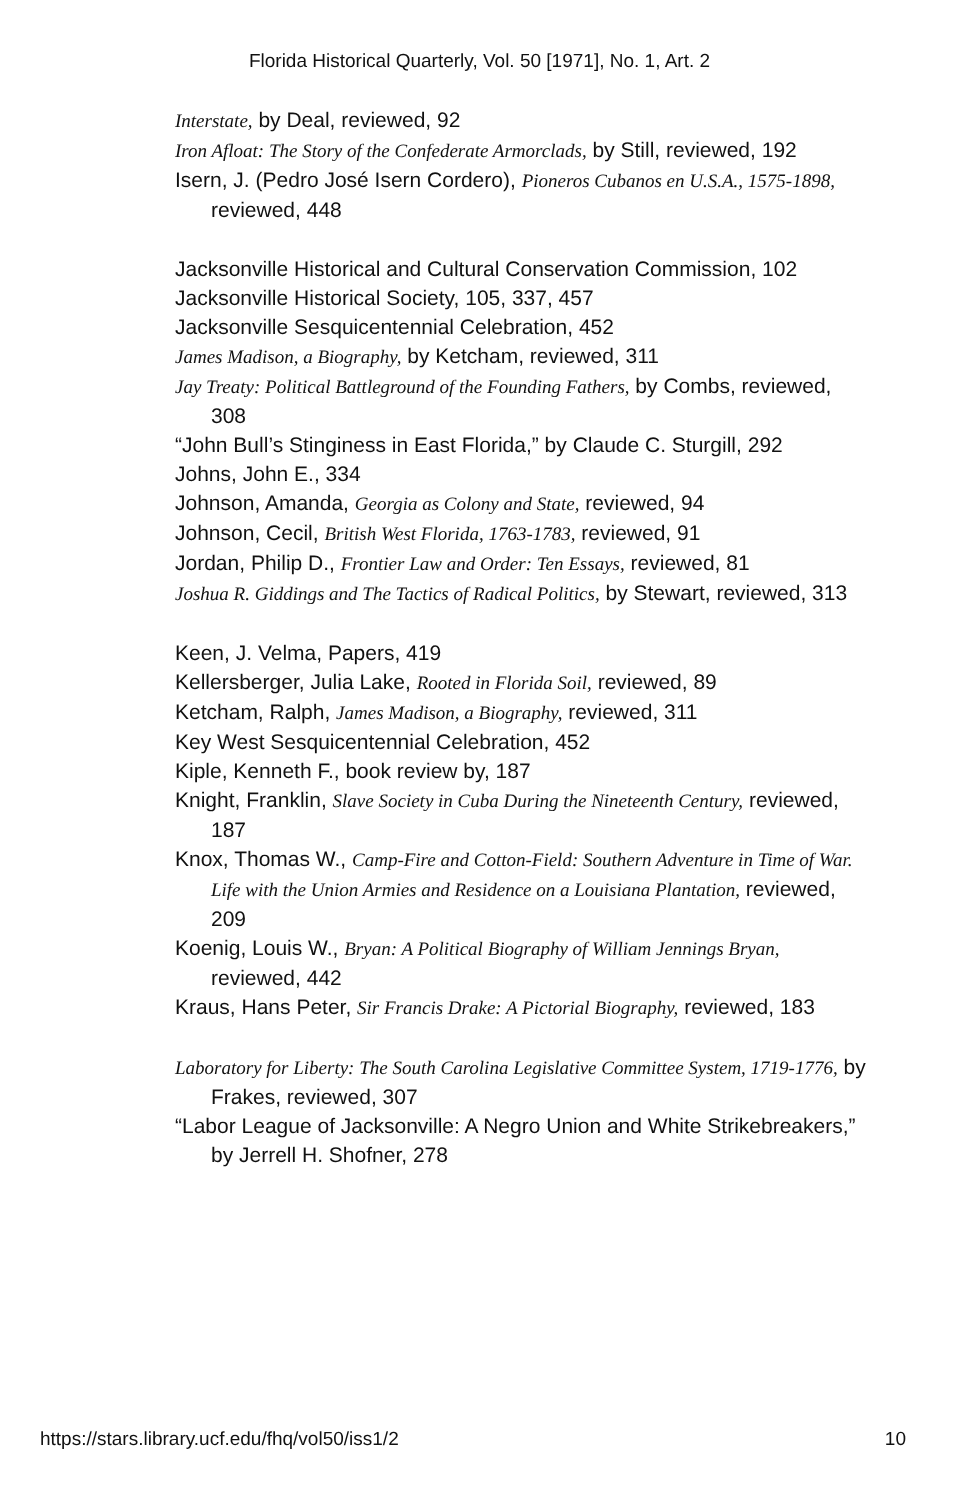Florida Historical Quarterly, Vol. 50 [1971], No. 1, Art. 2
Interstate, by Deal, reviewed, 92
Iron Afloat: The Story of the Confederate Armorclads, by Still, reviewed, 192
Isern, J. (Pedro José Isern Cordero), Pioneros Cubanos en U.S.A., 1575-1898, reviewed, 448
Jacksonville Historical and Cultural Conservation Commission, 102
Jacksonville Historical Society, 105, 337, 457
Jacksonville Sesquicentennial Celebration, 452
James Madison, a Biography, by Ketcham, reviewed, 311
Jay Treaty: Political Battleground of the Founding Fathers, by Combs, reviewed, 308
“John Bull’s Stinginess in East Florida,” by Claude C. Sturgill, 292
Johns, John E., 334
Johnson, Amanda, Georgia as Colony and State, reviewed, 94
Johnson, Cecil, British West Florida, 1763-1783, reviewed, 91
Jordan, Philip D., Frontier Law and Order: Ten Essays, reviewed, 81
Joshua R. Giddings and The Tactics of Radical Politics, by Stewart, reviewed, 313
Keen, J. Velma, Papers, 419
Kellersberger, Julia Lake, Rooted in Florida Soil, reviewed, 89
Ketcham, Ralph, James Madison, a Biography, reviewed, 311
Key West Sesquicentennial Celebration, 452
Kiple, Kenneth F., book review by, 187
Knight, Franklin, Slave Society in Cuba During the Nineteenth Century, reviewed, 187
Knox, Thomas W., Camp-Fire and Cotton-Field: Southern Adventure in Time of War. Life with the Union Armies and Residence on a Louisiana Plantation, reviewed, 209
Koenig, Louis W., Bryan: A Political Biography of William Jennings Bryan, reviewed, 442
Kraus, Hans Peter, Sir Francis Drake: A Pictorial Biography, reviewed, 183
Laboratory for Liberty: The South Carolina Legislative Committee System, 1719-1776, by Frakes, reviewed, 307
“Labor League of Jacksonville: A Negro Union and White Strikebreakers,” by Jerrell H. Shofner, 278
https://stars.library.ucf.edu/fhq/vol50/iss1/2 10